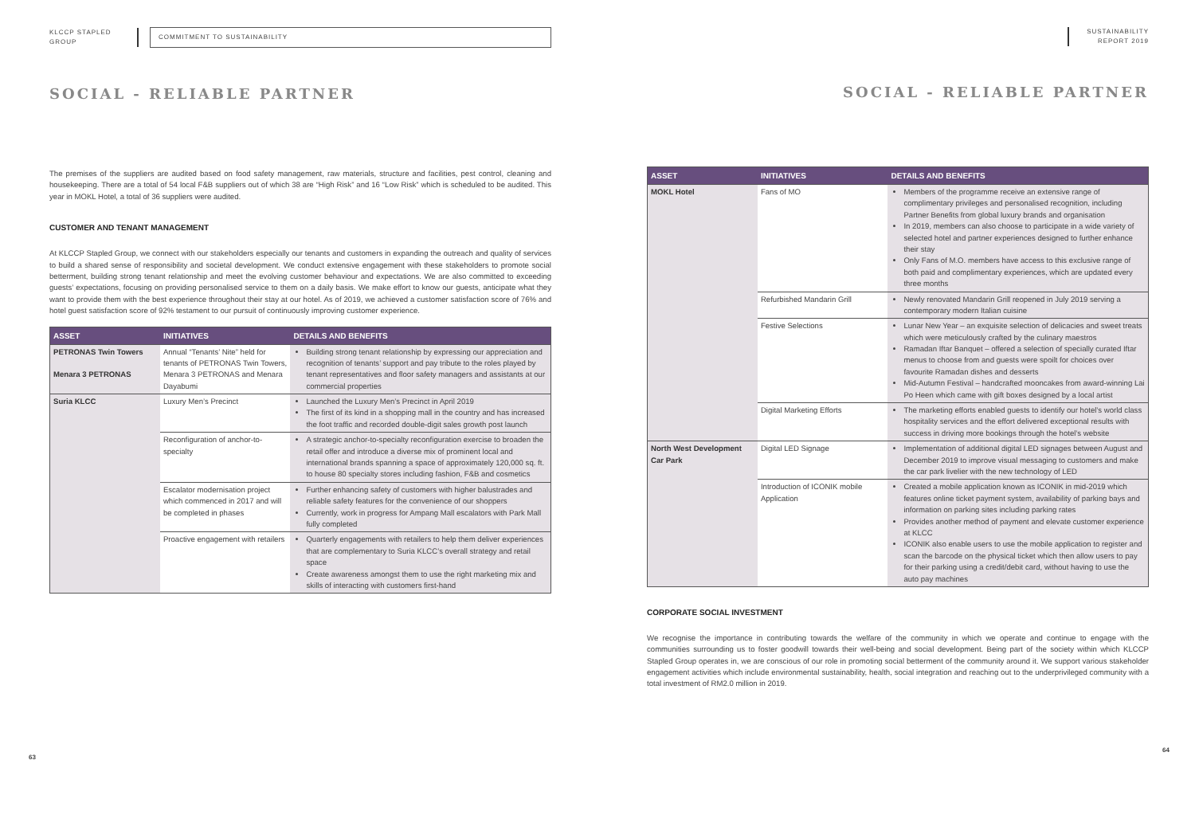KLCCP STAPLED GROUP
COMMITMENT TO SUSTAINABILITY
SOCIAL - RELIABLE PARTNER
The premises of the suppliers are audited based on food safety management, raw materials, structure and facilities, pest control, cleaning and housekeeping. There are a total of 54 local F&B suppliers out of which 38 are “High Risk” and 16 “Low Risk” which is scheduled to be audited. This year in MOKL Hotel, a total of 36 suppliers were audited.
CUSTOMER AND TENANT MANAGEMENT
At KLCCP Stapled Group, we connect with our stakeholders especially our tenants and customers in expanding the outreach and quality of services to build a shared sense of responsibility and societal development. We conduct extensive engagement with these stakeholders to promote social betterment, building strong tenant relationship and meet the evolving customer behaviour and expectations. We are also committed to exceeding guests’ expectations, focusing on providing personalised service to them on a daily basis. We make effort to know our guests, anticipate what they want to provide them with the best experience throughout their stay at our hotel. As of 2019, we achieved a customer satisfaction score of 76% and hotel guest satisfaction score of 92% testament to our pursuit of continuously improving customer experience.
| ASSET | INITIATIVES | DETAILS AND BENEFITS |
| --- | --- | --- |
| PETRONAS Twin Towers Menara 3 PETRONAS | Annual “Tenants’ Nite” held for tenants of PETRONAS Twin Towers, Menara 3 PETRONAS and Menara Dayabumi | Building strong tenant relationship by expressing our appreciation and recognition of tenants’ support and pay tribute to the roles played by tenant representatives and floor safety managers and assistants at our commercial properties |
| Suria KLCC | Luxury Men’s Precinct | Launched the Luxury Men’s Precinct in April 2019 The first of its kind in a shopping mall in the country and has increased the foot traffic and recorded double-digit sales growth post launch |
| | Reconfiguration of anchor-to-specialty | A strategic anchor-to-specialty reconfiguration exercise to broaden the retail offer and introduce a diverse mix of prominent local and international brands spanning a space of approximately 120,000 sq. ft. to house 80 specialty stores including fashion, F&B and cosmetics |
| | Escalator modernisation project which commenced in 2017 and will be completed in phases | Further enhancing safety of customers with higher balustrades and reliable safety features for the convenience of our shoppers Currently, work in progress for Ampang Mall escalators with Park Mall fully completed |
| | Proactive engagement with retailers | Quarterly engagements with retailers to help them deliver experiences that are complementary to Suria KLCC’s overall strategy and retail space Create awareness amongst them to use the right marketing mix and skills of interacting with customers first-hand |
63
SUSTAINABILITY REPORT 2019
SOCIAL - RELIABLE PARTNER
| ASSET | INITIATIVES | DETAILS AND BENEFITS |
| --- | --- | --- |
| MOKL Hotel | Fans of MO | Members of the programme receive an extensive range of complimentary privileges and personalised recognition, including Partner Benefits from global luxury brands and organisation In 2019, members can also choose to participate in a wide variety of selected hotel and partner experiences designed to further enhance their stay Only Fans of M.O. members have access to this exclusive range of both paid and complimentary experiences, which are updated every three months |
| | Refurbished Mandarin Grill | Newly renovated Mandarin Grill reopened in July 2019 serving a contemporary modern Italian cuisine |
| | Festive Selections | Lunar New Year – an exquisite selection of delicacies and sweet treats which were meticulously crafted by the culinary maestros Ramadan Iftar Banquet – offered a selection of specially curated Iftar menus to choose from and guests were spoilt for choices over favourite Ramadan dishes and desserts Mid-Autumn Festival – handcrafted mooncakes from award-winning Lai Po Heen which came with gift boxes designed by a local artist |
| | Digital Marketing Efforts | The marketing efforts enabled guests to identify our hotel’s world class hospitality services and the effort delivered exceptional results with success in driving more bookings through the hotel’s website |
| North West Development Car Park | Digital LED Signage | Implementation of additional digital LED signages between August and December 2019 to improve visual messaging to customers and make the car park livelier with the new technology of LED |
| | Introduction of ICONIK mobile Application | Created a mobile application known as ICONIK in mid-2019 which features online ticket payment system, availability of parking bays and information on parking sites including parking rates Provides another method of payment and elevate customer experience at KLCC ICONIK also enable users to use the mobile application to register and scan the barcode on the physical ticket which then allow users to pay for their parking using a credit/debit card, without having to use the auto pay machines |
CORPORATE SOCIAL INVESTMENT
We recognise the importance in contributing towards the welfare of the community in which we operate and continue to engage with the communities surrounding us to foster goodwill towards their well-being and social development. Being part of the society within which KLCCP Stapled Group operates in, we are conscious of our role in promoting social betterment of the community around it. We support various stakeholder engagement activities which include environmental sustainability, health, social integration and reaching out to the underprivileged community with a total investment of RM2.0 million in 2019.
64